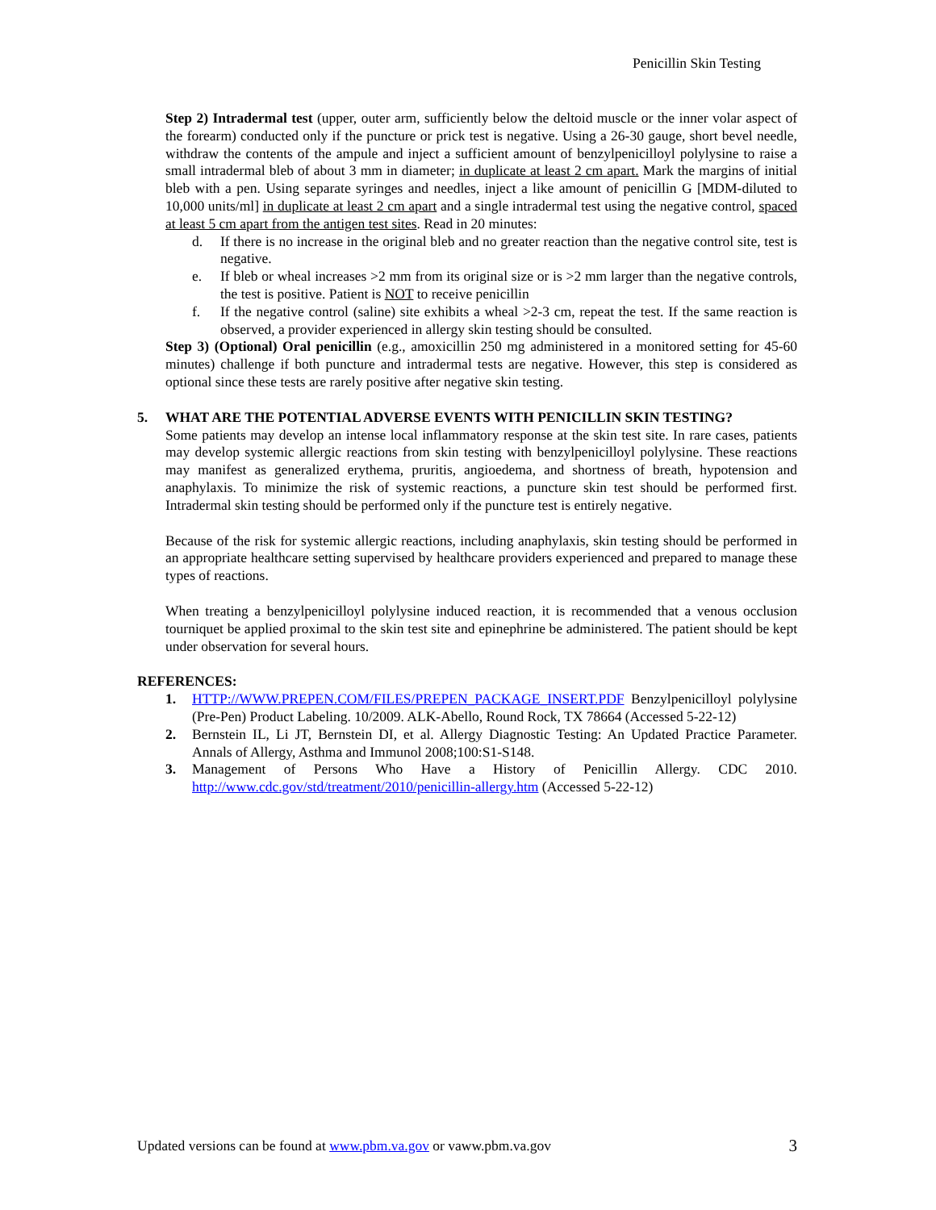Penicillin Skin Testing
Step 2) Intradermal test (upper, outer arm, sufficiently below the deltoid muscle or the inner volar aspect of the forearm) conducted only if the puncture or prick test is negative. Using a 26-30 gauge, short bevel needle, withdraw the contents of the ampule and inject a sufficient amount of benzylpenicilloyl polylysine to raise a small intradermal bleb of about 3 mm in diameter; in duplicate at least 2 cm apart. Mark the margins of initial bleb with a pen. Using separate syringes and needles, inject a like amount of penicillin G [MDM-diluted to 10,000 units/ml] in duplicate at least 2 cm apart and a single intradermal test using the negative control, spaced at least 5 cm apart from the antigen test sites. Read in 20 minutes:
d. If there is no increase in the original bleb and no greater reaction than the negative control site, test is negative.
e. If bleb or wheal increases >2 mm from its original size or is >2 mm larger than the negative controls, the test is positive. Patient is NOT to receive penicillin
f. If the negative control (saline) site exhibits a wheal >2-3 cm, repeat the test. If the same reaction is observed, a provider experienced in allergy skin testing should be consulted.
Step 3) (Optional) Oral penicillin (e.g., amoxicillin 250 mg administered in a monitored setting for 45-60 minutes) challenge if both puncture and intradermal tests are negative. However, this step is considered as optional since these tests are rarely positive after negative skin testing.
5. WHAT ARE THE POTENTIAL ADVERSE EVENTS WITH PENICILLIN SKIN TESTING?
Some patients may develop an intense local inflammatory response at the skin test site. In rare cases, patients may develop systemic allergic reactions from skin testing with benzylpenicilloyl polylysine. These reactions may manifest as generalized erythema, pruritis, angioedema, and shortness of breath, hypotension and anaphylaxis. To minimize the risk of systemic reactions, a puncture skin test should be performed first. Intradermal skin testing should be performed only if the puncture test is entirely negative.
Because of the risk for systemic allergic reactions, including anaphylaxis, skin testing should be performed in an appropriate healthcare setting supervised by healthcare providers experienced and prepared to manage these types of reactions.
When treating a benzylpenicilloyl polylysine induced reaction, it is recommended that a venous occlusion tourniquet be applied proximal to the skin test site and epinephrine be administered. The patient should be kept under observation for several hours.
REFERENCES:
1. HTTP://WWW.PREPEN.COM/FILES/PREPEN_PACKAGE_INSERT.PDF Benzylpenicilloyl polylysine (Pre-Pen) Product Labeling. 10/2009. ALK-Abello, Round Rock, TX 78664 (Accessed 5-22-12)
2. Bernstein IL, Li JT, Bernstein DI, et al. Allergy Diagnostic Testing: An Updated Practice Parameter. Annals of Allergy, Asthma and Immunol 2008;100:S1-S148.
3. Management of Persons Who Have a History of Penicillin Allergy. CDC 2010. http://www.cdc.gov/std/treatment/2010/penicillin-allergy.htm (Accessed 5-22-12)
Updated versions can be found at www.pbm.va.gov or vaww.pbm.va.gov 3